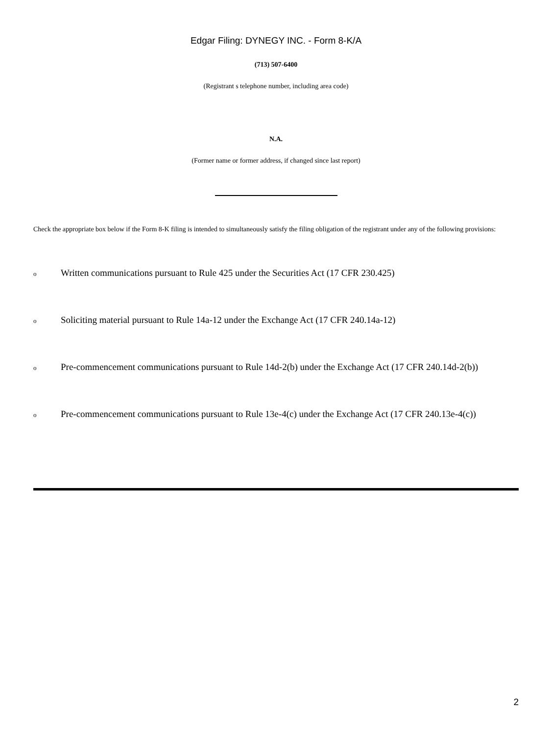Edgar Filing: DYNEGY INC. - Form 8-K/A
(713) 507-6400
(Registrant s telephone number, including area code)
N.A.
(Former name or former address, if changed since last report)
Check the appropriate box below if the Form 8-K filing is intended to simultaneously satisfy the filing obligation of the registrant under any of the following provisions:
o Written communications pursuant to Rule 425 under the Securities Act (17 CFR 230.425)
o Soliciting material pursuant to Rule 14a-12 under the Exchange Act (17 CFR 240.14a-12)
o Pre-commencement communications pursuant to Rule 14d-2(b) under the Exchange Act (17 CFR 240.14d-2(b))
o Pre-commencement communications pursuant to Rule 13e-4(c) under the Exchange Act (17 CFR 240.13e-4(c))
2